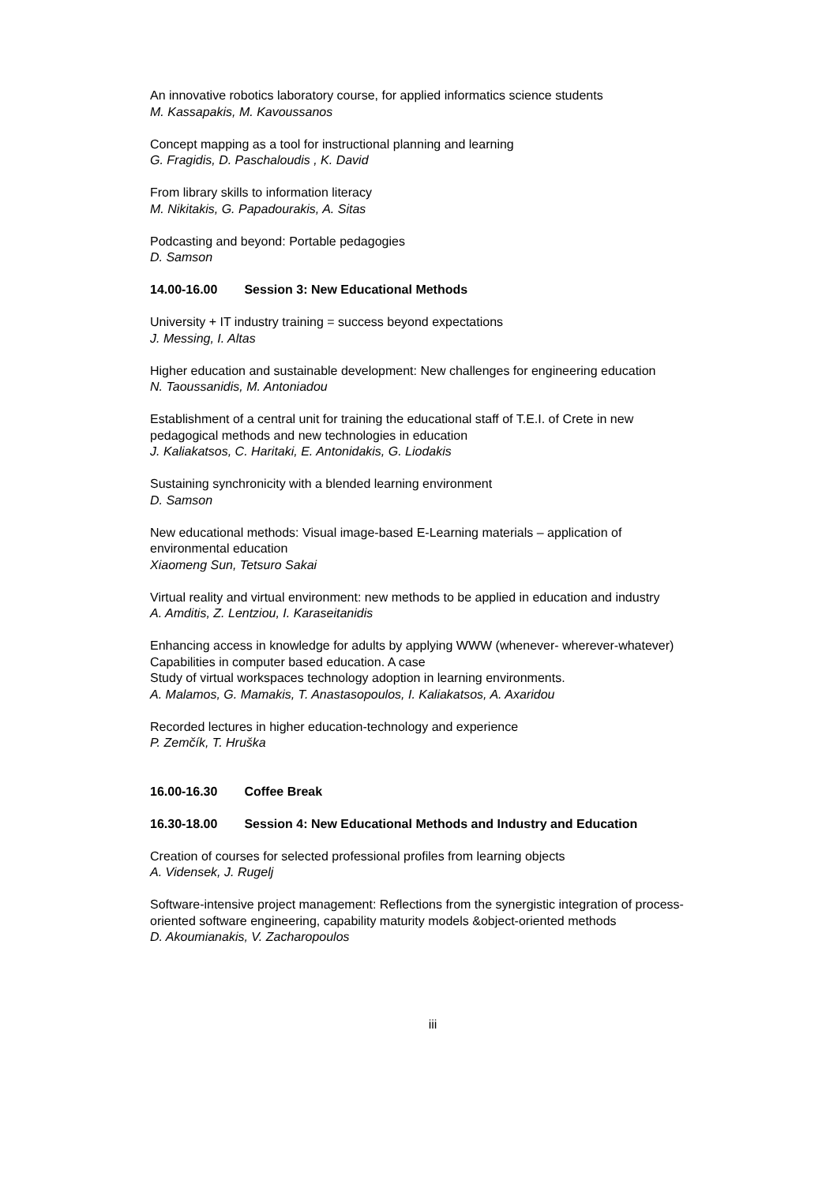An innovative robotics laboratory course, for applied informatics science students
M. Kassapakis, M. Kavoussanos
Concept mapping as a tool for instructional planning and learning
G. Fragidis, D. Paschaloudis , K. David
From library skills to information literacy
M. Nikitakis, G. Papadourakis, A. Sitas
Podcasting and beyond: Portable pedagogies
D. Samson
14.00-16.00 Session 3: New Educational Methods
University + IT industry training = success beyond expectations
J. Messing, I. Altas
Higher education and sustainable development: New challenges for engineering education
N. Taoussanidis, M. Antoniadou
Establishment of a central unit for training the educational staff of T.E.I. of Crete in new pedagogical methods and new technologies in education
J. Kaliakatsos, C. Haritaki, E. Antonidakis, G. Liodakis
Sustaining synchronicity with a blended learning environment
D. Samson
New educational methods: Visual image-based E-Learning materials – application of environmental education
Xiaomeng Sun, Tetsuro Sakai
Virtual reality and virtual environment: new methods to be applied in education and industry
A. Amditis, Z. Lentziou, I. Karaseitanidis
Enhancing access in knowledge for adults by applying WWW (whenever- wherever-whatever) Capabilities in computer based education. A case
Study of virtual workspaces technology adoption in learning environments.
A. Malamos, G. Mamakis, T. Anastasopoulos, I. Kaliakatsos, A. Axaridou
Recorded lectures in higher education-technology and experience
P. Zemčík, T. Hruška
16.00-16.30 Coffee Break
16.30-18.00 Session 4: New Educational Methods and Industry and Education
Creation of courses for selected professional profiles from learning objects
A. Vidensek, J. Rugelj
Software-intensive project management: Reflections from the synergistic integration of process-oriented software engineering, capability maturity models &object-oriented methods
D. Akoumianakis, V. Zacharopoulos
iii